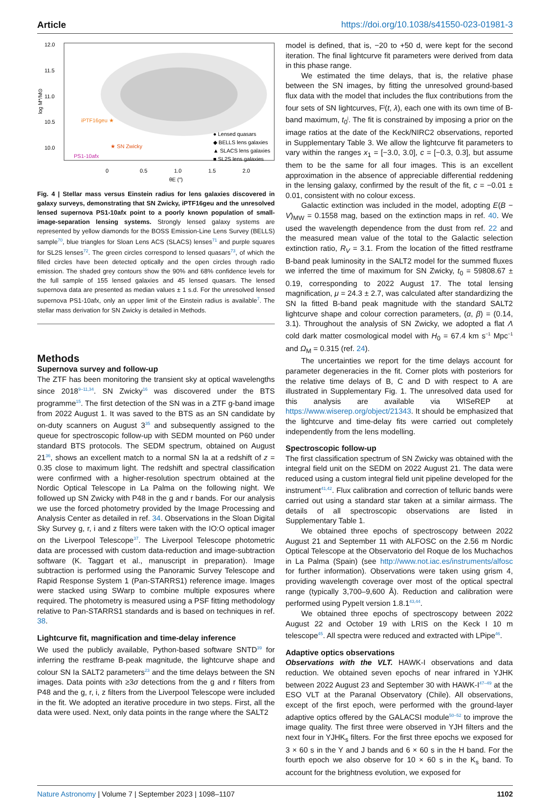Article https://doi.org/10.1038/s41550-023-01981-3
12.0
11.5
11.0
10.5
10.0
0
0.5
1.0
1.5
2.0
θE (″)
log M*/M⊙
iPTF16geu ★
★ SN Zwicky
PS1-10afx
● Lensed quasars
◆ BELLS lens galaxies
▲ SLACS lens galaxies
■ SL2S lens galaxies
Fig. 4 | Stellar mass versus Einstein radius for lens galaxies discovered in galaxy surveys, demonstrating that SN Zwicky, iPTF16geu and the unresolved lensed supernova PS1-10afx point to a poorly known population of small-image-separation lensing systems. Strongly lensed galaxy systems are represented by yellow diamonds for the BOSS Emission-Line Lens Survey (BELLS) sample<sup>70</sup>, blue triangles for Sloan Lens ACS (SLACS) lenses<sup>71</sup> and purple squares for SL2S lenses<sup>72</sup>. The green circles correspond to lensed quasars<sup>73</sup>, of which the filled circles have been detected optically and the open circles through radio emission. The shaded grey contours show the 90% and 68% confidence levels for the full sample of 155 lensed galaxies and 45 lensed quasars. The lensed supernova data are presented as median values ± 1 s.d. For the unresolved lensed supernova PS1-10afx, only an upper limit of the Einstein radius is available<sup>7</sup>. The stellar mass derivation for SN Zwicky is detailed in Methods.
Methods
Supernova survey and follow-up
The ZTF has been monitoring the transient sky at optical wavelengths since 2018<sup>9–11,34</sup>. SN Zwicky<sup>16</sup> was discovered under the BTS programme<sup>15</sup>. The first detection of the SN was in a ZTF g-band image from 2022 August 1. It was saved to the BTS as an SN candidate by on-duty scanners on August 3<sup>35</sup> and subsequently assigned to the queue for spectroscopic follow-up with SEDM mounted on P60 under standard BTS protocols. The SEDM spectrum, obtained on August 21<sup>36</sup>, shows an excellent match to a normal SN Ia at a redshift of z = 0.35 close to maximum light. The redshift and spectral classification were confirmed with a higher-resolution spectrum obtained at the Nordic Optical Telescope in La Palma on the following night. We followed up SN Zwicky with P48 in the g and r bands. For our analysis we use the forced photometry provided by the Image Processing and Analysis Center as detailed in ref. 34. Observations in the Sloan Digital Sky Survey g, r, i and z filters were taken with the IO:O optical imager on the Liverpool Telescope<sup>37</sup>. The Liverpool Telescope photometric data are processed with custom data-reduction and image-subtraction software (K. Taggart et al., manuscript in preparation). Image subtraction is performed using the Panoramic Survey Telescope and Rapid Response System 1 (Pan-STARRS1) reference image. Images were stacked using SWarp to combine multiple exposures where required. The photometry is measured using a PSF fitting methodology relative to Pan-STARRS1 standards and is based on techniques in ref. 38.
Lightcurve fit, magnification and time-delay inference
We used the publicly available, Python-based software SNTD<sup>39</sup> for inferring the restframe B-peak magnitude, the lightcurve shape and colour SN Ia SALT2 parameters<sup>23</sup> and the time delays between the SN images. Data points with ≥3σ detections from the g and r filters from P48 and the g, r, i, z filters from the Liverpool Telescope were included in the fit. We adopted an iterative procedure in two steps. First, all the data were used. Next, only data points in the range where the SALT2
model is defined, that is, −20 to +50 d, were kept for the second iteration. The final lightcurve fit parameters were derived from data in this phase range.
We estimated the time delays, that is, the relative phase between the SN images, by fitting the unresolved ground-based flux data with the model that includes the flux contributions from the four sets of SN lightcurves, F<sup>j</sup>(t, λ), each one with its own time of B-band maximum, t<sub>0</sub><sup>j</sup>. The fit is constrained by imposing a prior on the image ratios at the date of the Keck/NIRC2 observations, reported in Supplementary Table 3. We allow the lightcurve fit parameters to vary within the ranges x<sub>1</sub> = [−3.0, 3.0], c = [−0.3, 0.3], but assume them to be the same for all four images. This is an excellent approximation in the absence of appreciable differential reddening in the lensing galaxy, confirmed by the result of the fit, c = −0.01 ± 0.01, consistent with no colour excess.
Galactic extinction was included in the model, adopting E(B − V)<sub>MW</sub> = 0.1558 mag, based on the extinction maps in ref. 40. We used the wavelength dependence from the dust from ref. 22 and the measured mean value of the total to the Galactic selection extinction ratio, R<sub>V</sub> = 3.1. From the location of the fitted restframe B-band peak luminosity in the SALT2 model for the summed fluxes we inferred the time of maximum for SN Zwicky, t<sub>0</sub> = 59808.67 ± 0.19, corresponding to 2022 August 17. The total lensing magnification, μ = 24.3 ± 2.7, was calculated after standardizing the SN Ia fitted B-band peak magnitude with the standard SALT2 lightcurve shape and colour correction parameters, (α, β) = (0.14, 3.1). Throughout the analysis of SN Zwicky, we adopted a flat Λ cold dark matter cosmological model with H<sub>0</sub> = 67.4 km s<sup>−1</sup> Mpc<sup>−1</sup> and Ω<sub>M</sub> = 0.315 (ref. 24).
The uncertainties we report for the time delays account for parameter degeneracies in the fit. Corner plots with posteriors for the relative time delays of B, C and D with respect to A are illustrated in Supplementary Fig. 1. The unresolved data used for this analysis are available via WISeREP at https://www.wiserep.org/object/21343. It should be emphasized that the lightcurve and time-delay fits were carried out completely independently from the lens modelling.
Spectroscopic follow-up
The first classification spectrum of SN Zwicky was obtained with the integral field unit on the SEDM on 2022 August 21. The data were reduced using a custom integral field unit pipeline developed for the instrument<sup>41,42</sup>. Flux calibration and correction of telluric bands were carried out using a standard star taken at a similar airmass. The details of all spectroscopic observations are listed in Supplementary Table 1.
We obtained three epochs of spectroscopy between 2022 August 21 and September 11 with ALFOSC on the 2.56 m Nordic Optical Telescope at the Observatorio del Roque de los Muchachos in La Palma (Spain) (see http://www.not.iac.es/instruments/alfosc for further information). Observations were taken using grism 4, providing wavelength coverage over most of the optical spectral range (typically 3,700–9,600 Å). Reduction and calibration were performed using PypeIt version 1.8.1<sup>43,44</sup>.
We obtained three epochs of spectroscopy between 2022 August 22 and October 19 with LRIS on the Keck I 10 m telescope<sup>45</sup>. All spectra were reduced and extracted with LPipe<sup>46</sup>.
Adaptive optics observations
Observations with the VLT. HAWK-I observations and data reduction. We obtained seven epochs of near infrared in YJHK between 2022 August 23 and September 30 with HAWK-I<sup>47–49</sup> at the ESO VLT at the Paranal Observatory (Chile). All observations, except of the first epoch, were performed with the ground-layer adaptive optics offered by the GALACSI module<sup>50–52</sup> to improve the image quality. The first three were observed in YJH filters and the next four in YJHK<sub>s</sub> filters. For the first three epochs we exposed for 3 × 60 s in the Y and J bands and 6 × 60 s in the H band. For the fourth epoch we also observe for 10 × 60 s in the K<sub>s</sub> band. To account for the brightness evolution, we exposed for
Nature Astronomy | Volume 7 | September 2023 | 1098–1107 1102